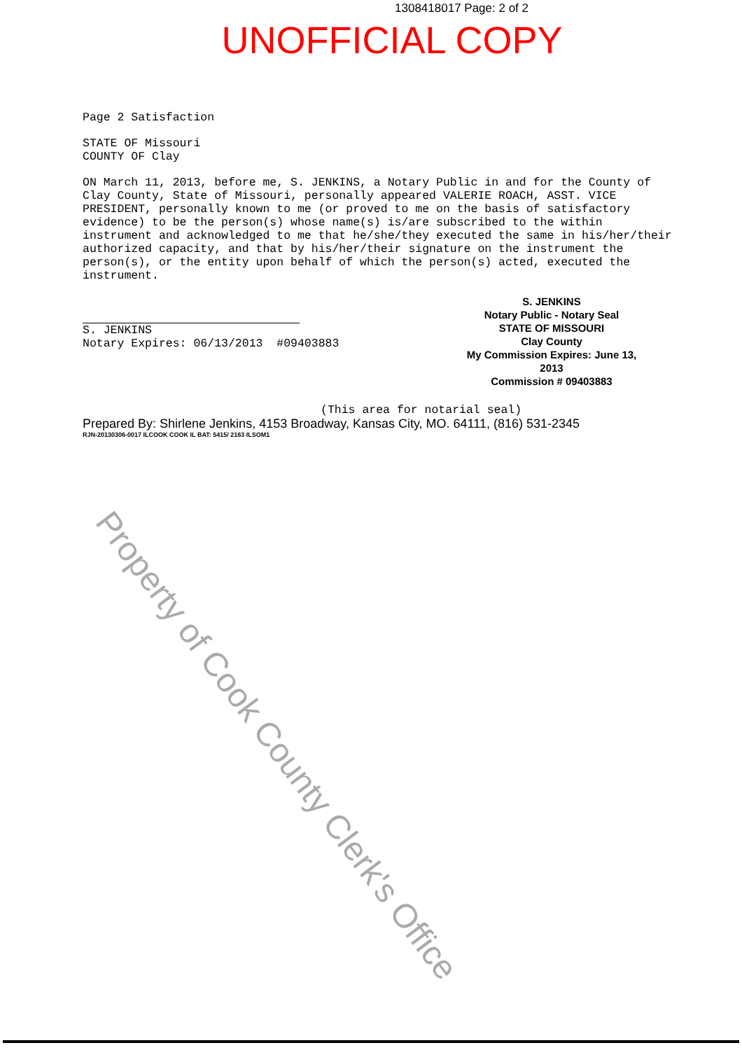1308418017 Page: 2 of 2
UNOFFICIAL COPY
Page 2 Satisfaction
STATE OF Missouri
COUNTY OF Clay
ON March 11, 2013, before me, S. JENKINS, a Notary Public in and for the County of Clay County, State of Missouri, personally appeared VALERIE ROACH, ASST. VICE PRESIDENT, personally known to me (or proved to me on the basis of satisfactory evidence) to be the person(s) whose name(s) is/are subscribed to the within instrument and acknowledged to me that he/she/they executed the same in his/her/their authorized capacity, and that by his/her/their signature on the instrument the person(s), or the entity upon behalf of which the person(s) acted, executed the instrument.
S. JENKINS
Notary Expires: 06/13/2013 #09403883
S. JENKINS
Notary Public - Notary Seal
STATE OF MISSOURI
Clay County
My Commission Expires: June 13, 2013
Commission # 09403883
(This area for notarial seal)
Prepared By: Shirlene Jenkins, 4153 Broadway, Kansas City, MO. 64111, (816) 531-2345
RJN-20130306-0017 ILCOOK COOK IL BAT: 5415/ 2163 ILSOM1
Property of Cook County Clerk's Office